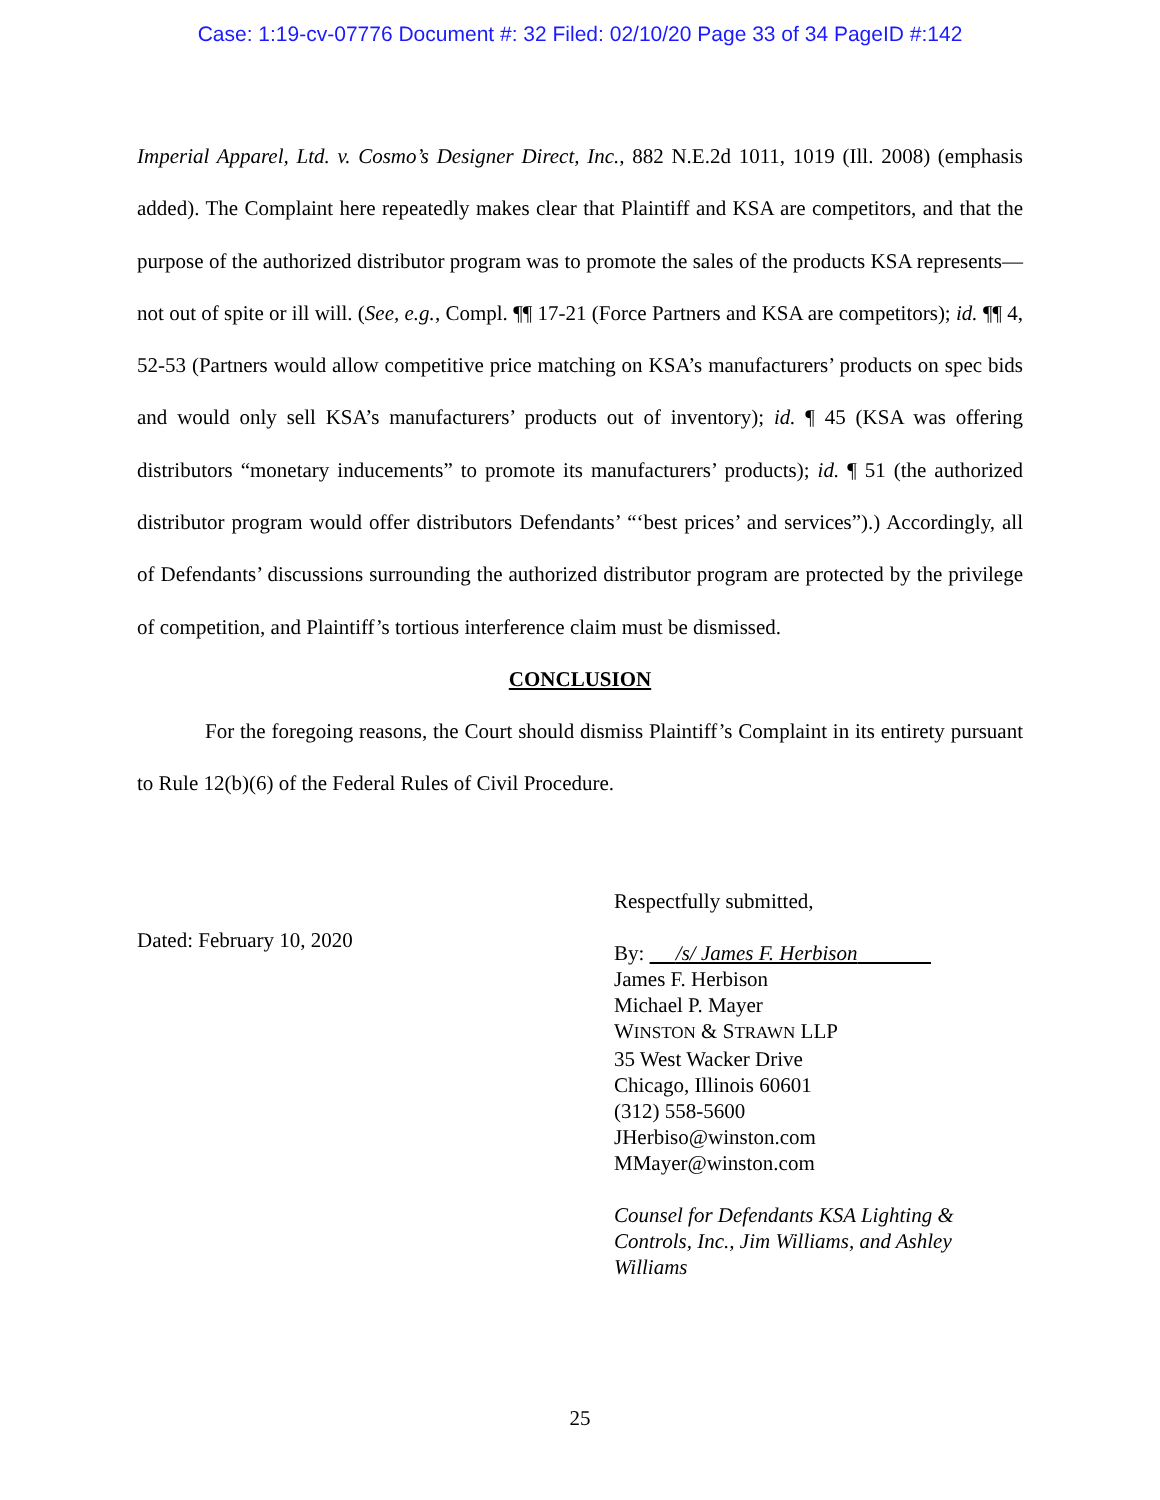Case: 1:19-cv-07776 Document #: 32 Filed: 02/10/20 Page 33 of 34 PageID #:142
Imperial Apparel, Ltd. v. Cosmo’s Designer Direct, Inc., 882 N.E.2d 1011, 1019 (Ill. 2008) (emphasis added). The Complaint here repeatedly makes clear that Plaintiff and KSA are competitors, and that the purpose of the authorized distributor program was to promote the sales of the products KSA represents—not out of spite or ill will. (See, e.g., Compl. ¶¶ 17-21 (Force Partners and KSA are competitors); id. ¶¶ 4, 52-53 (Partners would allow competitive price matching on KSA’s manufacturers’ products on spec bids and would only sell KSA’s manufacturers’ products out of inventory); id. ¶ 45 (KSA was offering distributors “monetary inducements” to promote its manufacturers’ products); id. ¶ 51 (the authorized distributor program would offer distributors Defendants’ “‘best prices’ and services”).) Accordingly, all of Defendants’ discussions surrounding the authorized distributor program are protected by the privilege of competition, and Plaintiff’s tortious interference claim must be dismissed.
CONCLUSION
For the foregoing reasons, the Court should dismiss Plaintiff’s Complaint in its entirety pursuant to Rule 12(b)(6) of the Federal Rules of Civil Procedure.
Dated: February 10, 2020
Respectfully submitted,
By: /s/ James F. Herbison
James F. Herbison
Michael P. Mayer
WINSTON & STRAWN LLP
35 West Wacker Drive
Chicago, Illinois 60601
(312) 558-5600
JHerbiso@winston.com
MMayer@winston.com
Counsel for Defendants KSA Lighting &
Controls, Inc., Jim Williams, and Ashley
Williams
25